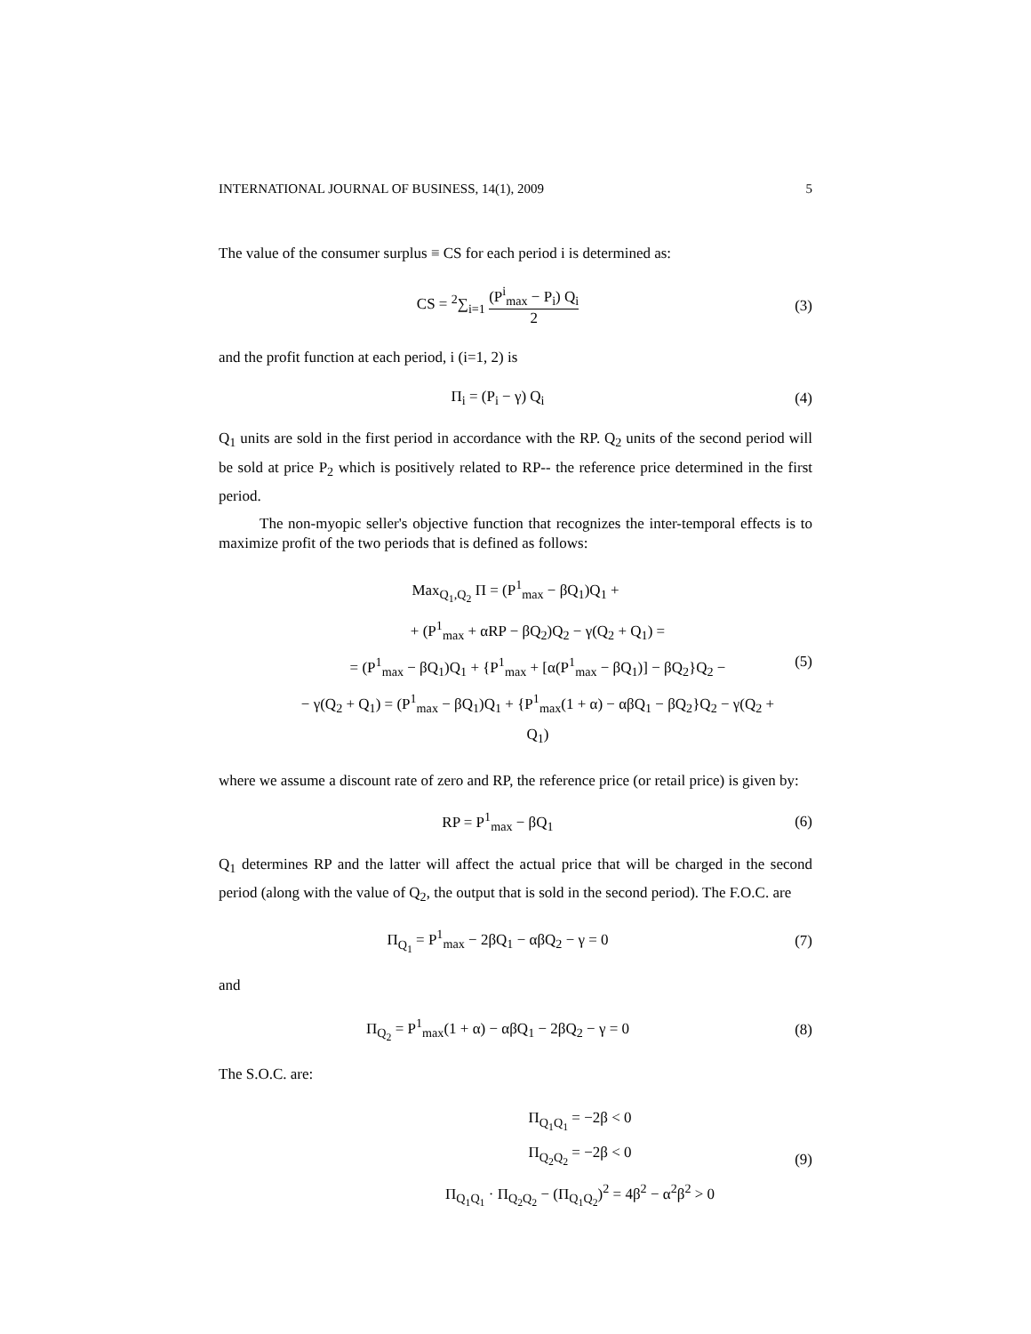INTERNATIONAL JOURNAL OF BUSINESS, 14(1), 2009 5
The value of the consumer surplus ≡ CS for each period i is determined as:
CS = <sup>2</sup>∑<sub>i=1</sub> (P<sup>i</sup><sub>max</sub> − P<sub>i</sub>) Q<sub>i</sub> 2 (3)
and the profit function at each period, i (i=1, 2) is
Π<sub>i</sub> = (P<sub>i</sub> − γ) Q<sub>i</sub> (4)
Q<sub>1</sub> units are sold in the first period in accordance with the RP. Q<sub>2</sub> units of the second period will be sold at price P<sub>2</sub> which is positively related to RP-- the reference price determined in the first period.
The non-myopic seller's objective function that recognizes the inter-temporal effects is to maximize profit of the two periods that is defined as follows:
Max<sub>Q<sub>1</sub>,Q<sub>2</sub></sub> Π = (P<sup>1</sup><sub>max</sub> − βQ<sub>1</sub>)Q<sub>1</sub> +
+ (P<sup>1</sup><sub>max</sub> + αRP − βQ<sub>2</sub>)Q<sub>2</sub> − γ(Q<sub>2</sub> + Q<sub>1</sub>) =
= (P<sup>1</sup><sub>max</sub> − βQ<sub>1</sub>)Q<sub>1</sub> + {P<sup>1</sup><sub>max</sub> + [α(P<sup>1</sup><sub>max</sub> − βQ<sub>1</sub>)] − βQ<sub>2</sub>}Q<sub>2</sub> −
− γ(Q<sub>2</sub> + Q<sub>1</sub>) = (P<sup>1</sup><sub>max</sub> − βQ<sub>1</sub>)Q<sub>1</sub> + {P<sup>1</sup><sub>max</sub>(1 + α) − αβQ<sub>1</sub> − βQ<sub>2</sub>}Q<sub>2</sub> − γ(Q<sub>2</sub> + Q<sub>1</sub>)
(5)
where we assume a discount rate of zero and RP, the reference price (or retail price) is given by:
RP = P<sup>1</sup><sub>max</sub> − βQ<sub>1</sub> (6)
Q<sub>1</sub> determines RP and the latter will affect the actual price that will be charged in the second period (along with the value of Q<sub>2</sub>, the output that is sold in the second period). The F.O.C. are
Π<sub>Q<sub>1</sub></sub> = P<sup>1</sup><sub>max</sub> − 2βQ<sub>1</sub> − αβQ<sub>2</sub> − γ = 0
(7)
and
Π<sub>Q<sub>2</sub></sub> = P<sup>1</sup><sub>max</sub>(1 + α) − αβQ<sub>1</sub> − 2βQ<sub>2</sub> − γ = 0
(8)
The S.O.C. are:
Π<sub>Q<sub>1</sub>Q<sub>1</sub></sub> = −2β < 0
Π<sub>Q<sub>2</sub>Q<sub>2</sub></sub> = −2β < 0
Π<sub>Q<sub>1</sub>Q<sub>1</sub></sub> · Π<sub>Q<sub>2</sub>Q<sub>2</sub></sub> − (Π<sub>Q<sub>1</sub>Q<sub>2</sub></sub>)<sup>2</sup> = 4β<sup>2</sup> − α<sup>2</sup>β<sup>2</sup> > 0
(9)